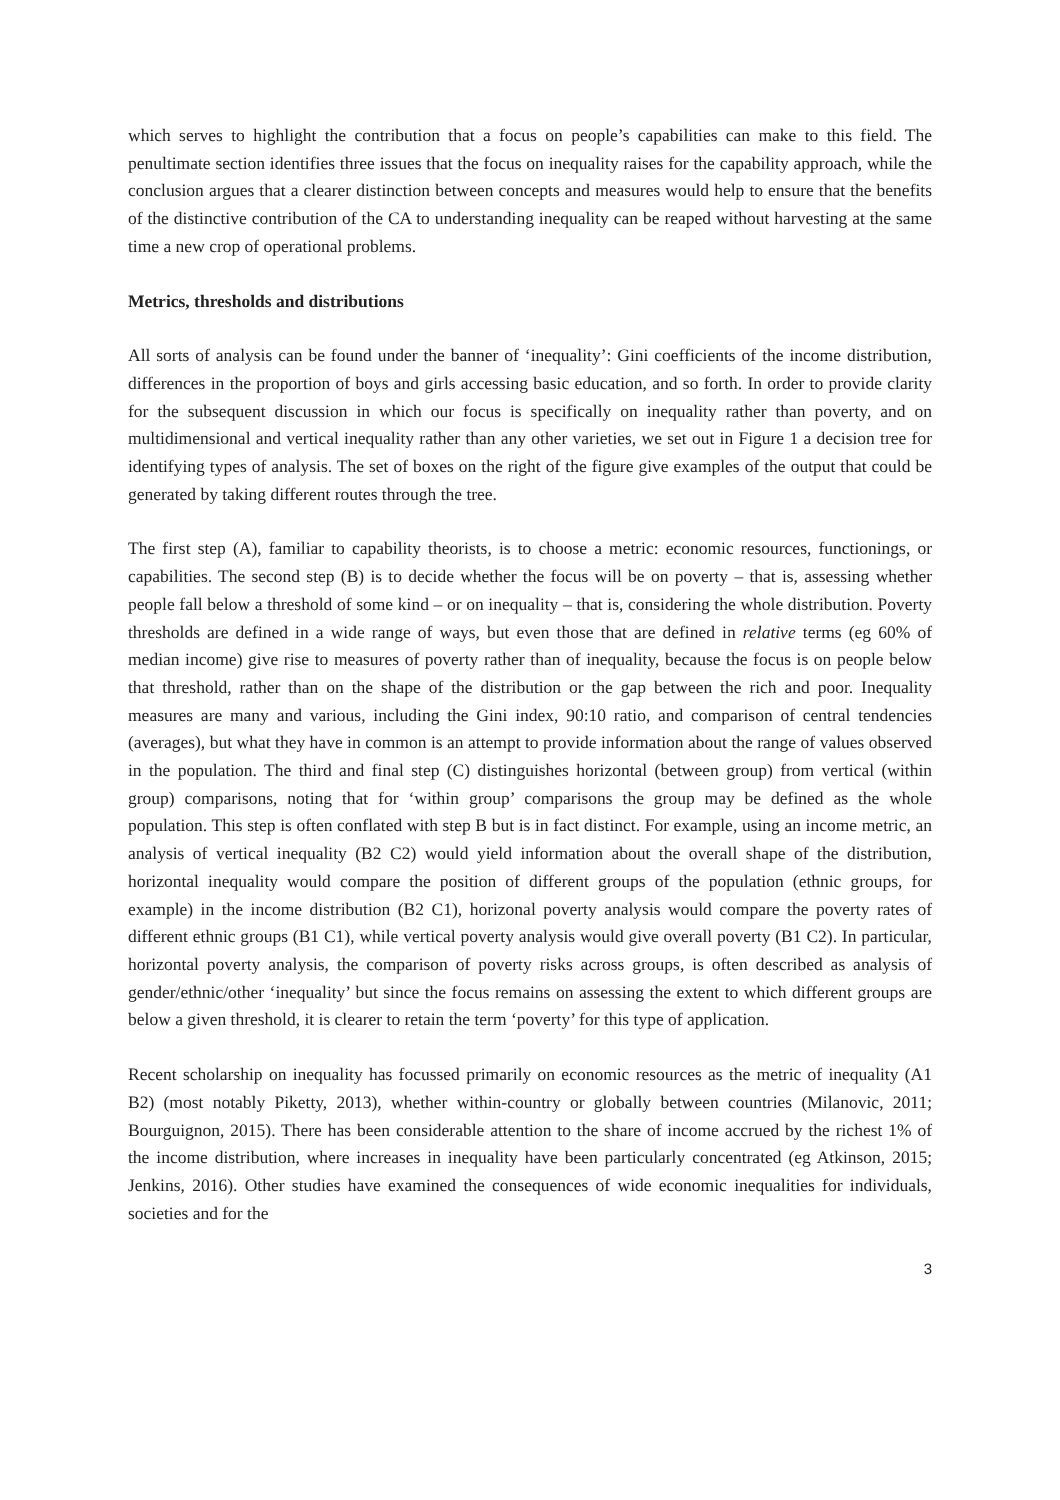which serves to highlight the contribution that a focus on people’s capabilities can make to this field. The penultimate section identifies three issues that the focus on inequality raises for the capability approach, while the conclusion argues that a clearer distinction between concepts and measures would help to ensure that the benefits of the distinctive contribution of the CA to understanding inequality can be reaped without harvesting at the same time a new crop of operational problems.
Metrics, thresholds and distributions
All sorts of analysis can be found under the banner of ‘inequality’: Gini coefficients of the income distribution, differences in the proportion of boys and girls accessing basic education, and so forth. In order to provide clarity for the subsequent discussion in which our focus is specifically on inequality rather than poverty, and on multidimensional and vertical inequality rather than any other varieties, we set out in Figure 1 a decision tree for identifying types of analysis. The set of boxes on the right of the figure give examples of the output that could be generated by taking different routes through the tree.
The first step (A), familiar to capability theorists, is to choose a metric: economic resources, functionings, or capabilities. The second step (B) is to decide whether the focus will be on poverty – that is, assessing whether people fall below a threshold of some kind – or on inequality – that is, considering the whole distribution. Poverty thresholds are defined in a wide range of ways, but even those that are defined in relative terms (eg 60% of median income) give rise to measures of poverty rather than of inequality, because the focus is on people below that threshold, rather than on the shape of the distribution or the gap between the rich and poor. Inequality measures are many and various, including the Gini index, 90:10 ratio, and comparison of central tendencies (averages), but what they have in common is an attempt to provide information about the range of values observed in the population. The third and final step (C) distinguishes horizontal (between group) from vertical (within group) comparisons, noting that for ‘within group’ comparisons the group may be defined as the whole population. This step is often conflated with step B but is in fact distinct. For example, using an income metric, an analysis of vertical inequality (B2 C2) would yield information about the overall shape of the distribution, horizontal inequality would compare the position of different groups of the population (ethnic groups, for example) in the income distribution (B2 C1), horizonal poverty analysis would compare the poverty rates of different ethnic groups (B1 C1), while vertical poverty analysis would give overall poverty (B1 C2). In particular, horizontal poverty analysis, the comparison of poverty risks across groups, is often described as analysis of gender/ethnic/other ‘inequality’ but since the focus remains on assessing the extent to which different groups are below a given threshold, it is clearer to retain the term ‘poverty’ for this type of application.
Recent scholarship on inequality has focussed primarily on economic resources as the metric of inequality (A1 B2) (most notably Piketty, 2013), whether within-country or globally between countries (Milanovic, 2011; Bourguignon, 2015). There has been considerable attention to the share of income accrued by the richest 1% of the income distribution, where increases in inequality have been particularly concentrated (eg Atkinson, 2015; Jenkins, 2016). Other studies have examined the consequences of wide economic inequalities for individuals, societies and for the
3